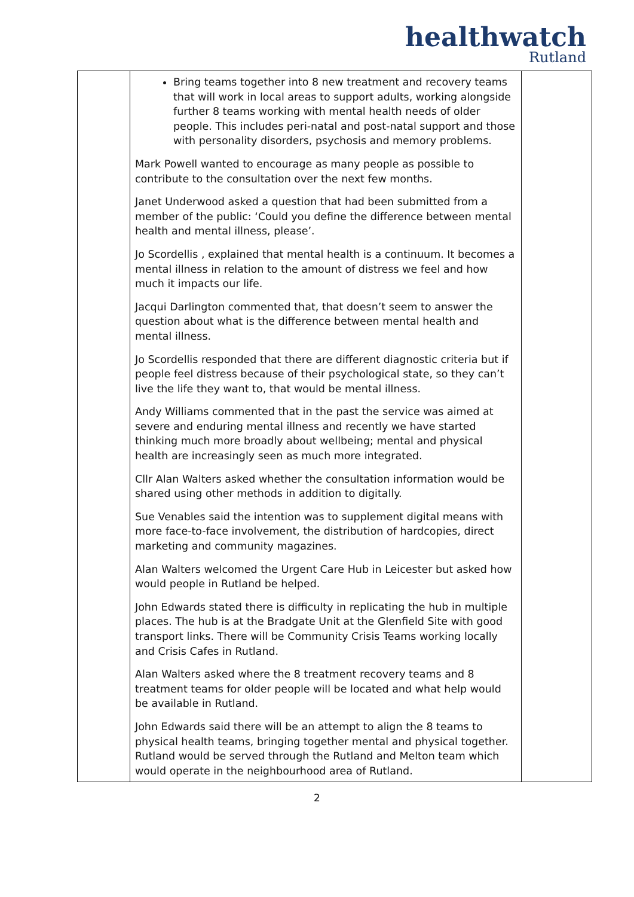healthwatch
Rutland
| | Bring teams together into 8 new treatment and recovery teams that will work in local areas to support adults, working alongside further 8 teams working with mental health needs of older people. This includes peri-natal and post-natal support and those with personality disorders, psychosis and memory problems. Mark Powell wanted to encourage as many people as possible to contribute to the consultation over the next few months. Janet Underwood asked a question that had been submitted from a member of the public: ‘Could you define the difference between mental health and mental illness, please’. Jo Scordellis , explained that mental health is a continuum. It becomes a mental illness in relation to the amount of distress we feel and how much it impacts our life. Jacqui Darlington commented that, that doesn’t seem to answer the question about what is the difference between mental health and mental illness. Jo Scordellis responded that there are different diagnostic criteria but if people feel distress because of their psychological state, so they can’t live the life they want to, that would be mental illness. Andy Williams commented that in the past the service was aimed at severe and enduring mental illness and recently we have started thinking much more broadly about wellbeing; mental and physical health are increasingly seen as much more integrated. Cllr Alan Walters asked whether the consultation information would be shared using other methods in addition to digitally. Sue Venables said the intention was to supplement digital means with more face-to-face involvement, the distribution of hardcopies, direct marketing and community magazines. Alan Walters welcomed the Urgent Care Hub in Leicester but asked how would people in Rutland be helped. John Edwards stated there is difficulty in replicating the hub in multiple places. The hub is at the Bradgate Unit at the Glenfield Site with good transport links. There will be Community Crisis Teams working locally and Crisis Cafes in Rutland. Alan Walters asked where the 8 treatment recovery teams and 8 treatment teams for older people will be located and what help would be available in Rutland. John Edwards said there will be an attempt to align the 8 teams to physical health teams, bringing together mental and physical together. Rutland would be served through the Rutland and Melton team which would operate in the neighbourhood area of Rutland. | |
2